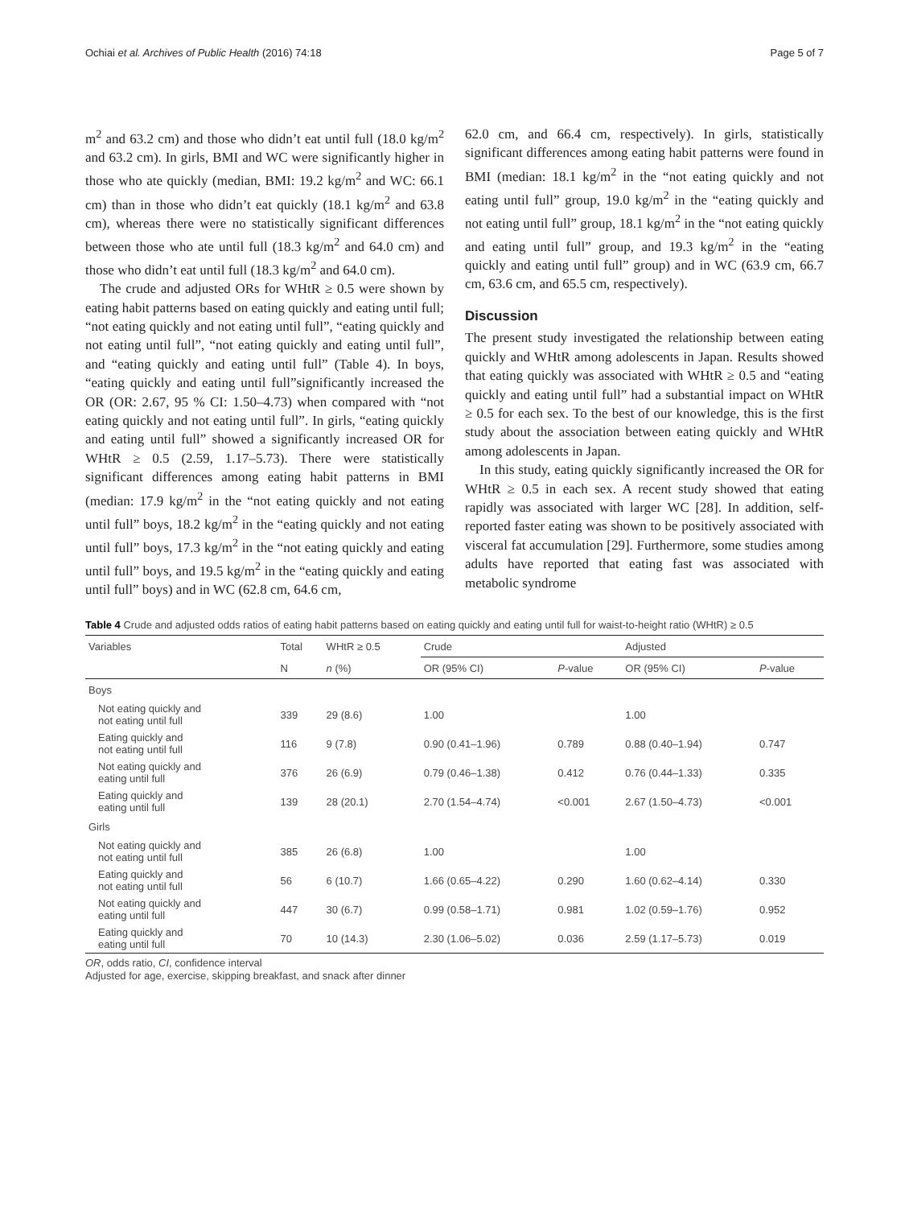Ochiai et al. Archives of Public Health (2016) 74:18 Page 5 of 7
m<sup>2</sup> and 63.2 cm) and those who didn’t eat until full (18.0 kg/m<sup>2</sup> and 63.2 cm). In girls, BMI and WC were significantly higher in those who ate quickly (median, BMI: 19.2 kg/m<sup>2</sup> and WC: 66.1 cm) than in those who didn’t eat quickly (18.1 kg/m<sup>2</sup> and 63.8 cm), whereas there were no statistically significant differences between those who ate until full (18.3 kg/m<sup>2</sup> and 64.0 cm) and those who didn’t eat until full (18.3 kg/m<sup>2</sup> and 64.0 cm).
The crude and adjusted ORs for WHtR ≥ 0.5 were shown by eating habit patterns based on eating quickly and eating until full; “not eating quickly and not eating until full”, “eating quickly and not eating until full”, “not eating quickly and eating until full”, and “eating quickly and eating until full” (Table 4). In boys, “eating quickly and eating until full”significantly increased the OR (OR: 2.67, 95 % CI: 1.50–4.73) when compared with “not eating quickly and not eating until full”. In girls, “eating quickly and eating until full” showed a significantly increased OR for WHtR ≥ 0.5 (2.59, 1.17–5.73). There were statistically significant differences among eating habit patterns in BMI (median: 17.9 kg/m<sup>2</sup> in the “not eating quickly and not eating until full” boys, 18.2 kg/m<sup>2</sup> in the “eating quickly and not eating until full” boys, 17.3 kg/m<sup>2</sup> in the “not eating quickly and eating until full” boys, and 19.5 kg/m<sup>2</sup> in the “eating quickly and eating until full” boys) and in WC (62.8 cm, 64.6 cm,
62.0 cm, and 66.4 cm, respectively). In girls, statistically significant differences among eating habit patterns were found in BMI (median: 18.1 kg/m<sup>2</sup> in the “not eating quickly and not eating until full” group, 19.0 kg/m<sup>2</sup> in the “eating quickly and not eating until full” group, 18.1 kg/m<sup>2</sup> in the “not eating quickly and eating until full” group, and 19.3 kg/m<sup>2</sup> in the “eating quickly and eating until full” group) and in WC (63.9 cm, 66.7 cm, 63.6 cm, and 65.5 cm, respectively).
Discussion
The present study investigated the relationship between eating quickly and WHtR among adolescents in Japan. Results showed that eating quickly was associated with WHtR ≥ 0.5 and “eating quickly and eating until full” had a substantial impact on WHtR ≥ 0.5 for each sex. To the best of our knowledge, this is the first study about the association between eating quickly and WHtR among adolescents in Japan.
In this study, eating quickly significantly increased the OR for WHtR ≥ 0.5 in each sex. A recent study showed that eating rapidly was associated with larger WC [28]. In addition, self-reported faster eating was shown to be positively associated with visceral fat accumulation [29]. Furthermore, some studies among adults have reported that eating fast was associated with metabolic syndrome
Table 4 Crude and adjusted odds ratios of eating habit patterns based on eating quickly and eating until full for waist-to-height ratio (WHtR) ≥ 0.5
| Variables | Total | WHtR ≥ 0.5 | Crude | | Adjusted | |
| --- | --- | --- | --- | --- | --- | --- |
| | N | n (%) | OR (95% CI) | P -value | OR (95% CI) | P -value |
| Boys | | | | | | |
| Not eating quickly and not eating until full | 339 | 29 (8.6) | 1.00 | | 1.00 | |
| Eating quickly and not eating until full | 116 | 9 (7.8) | 0.90 (0.41–1.96) | 0.789 | 0.88 (0.40–1.94) | 0.747 |
| Not eating quickly and eating until full | 376 | 26 (6.9) | 0.79 (0.46–1.38) | 0.412 | 0.76 (0.44–1.33) | 0.335 |
| Eating quickly and eating until full | 139 | 28 (20.1) | 2.70 (1.54–4.74) | <0.001 | 2.67 (1.50–4.73) | <0.001 |
| Girls | | | | | | |
| Not eating quickly and not eating until full | 385 | 26 (6.8) | 1.00 | | 1.00 | |
| Eating quickly and not eating until full | 56 | 6 (10.7) | 1.66 (0.65–4.22) | 0.290 | 1.60 (0.62–4.14) | 0.330 |
| Not eating quickly and eating until full | 447 | 30 (6.7) | 0.99 (0.58–1.71) | 0.981 | 1.02 (0.59–1.76) | 0.952 |
| Eating quickly and eating until full | 70 | 10 (14.3) | 2.30 (1.06–5.02) | 0.036 | 2.59 (1.17–5.73) | 0.019 |
OR, odds ratio, CI, confidence interval
Adjusted for age, exercise, skipping breakfast, and snack after dinner